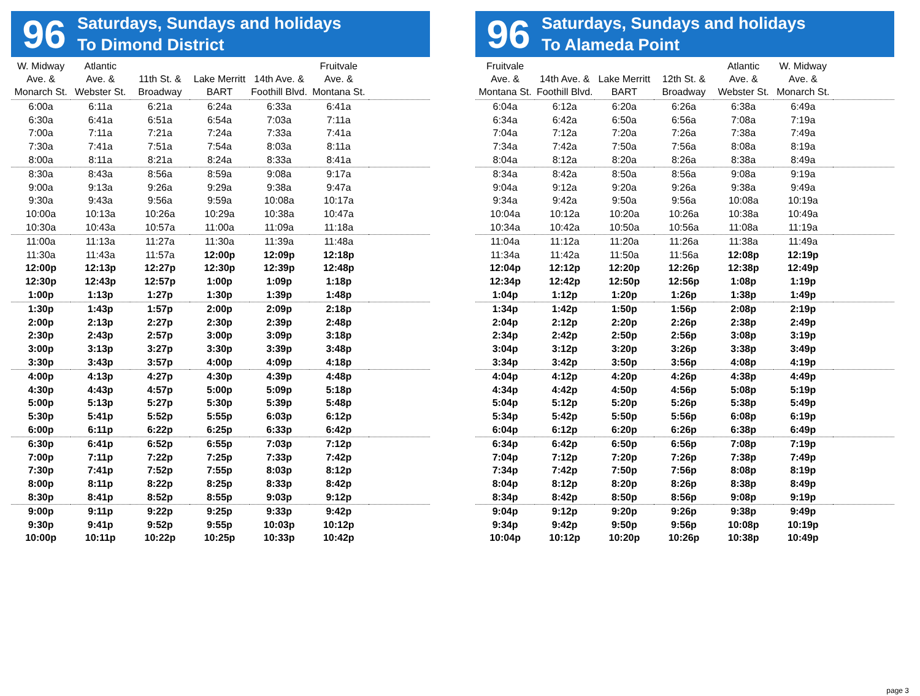96
Saturdays, Sundays and holidays
To Dimond District
| W. Midway Ave. & Monarch St. | Atlantic Ave. & Webster St. | 11th St. & Broadway | Lake Merritt BART | 14th Ave. & Foothill Blvd. | Fruitvale Ave. & Montana St. | |
| --- | --- | --- | --- | --- | --- | --- |
| 6:00a | 6:11a | 6:21a | 6:24a | 6:33a | 6:41a | |
| 6:30a | 6:41a | 6:51a | 6:54a | 7:03a | 7:11a | |
| 7:00a | 7:11a | 7:21a | 7:24a | 7:33a | 7:41a | |
| 7:30a | 7:41a | 7:51a | 7:54a | 8:03a | 8:11a | |
| 8:00a | 8:11a | 8:21a | 8:24a | 8:33a | 8:41a | |
| 8:30a | 8:43a | 8:56a | 8:59a | 9:08a | 9:17a | |
| 9:00a | 9:13a | 9:26a | 9:29a | 9:38a | 9:47a | |
| 9:30a | 9:43a | 9:56a | 9:59a | 10:08a | 10:17a | |
| 10:00a | 10:13a | 10:26a | 10:29a | 10:38a | 10:47a | |
| 10:30a | 10:43a | 10:57a | 11:00a | 11:09a | 11:18a | |
| 11:00a | 11:13a | 11:27a | 11:30a | 11:39a | 11:48a | |
| 11:30a | 11:43a | 11:57a | 12:00p | 12:09p | 12:18p | |
| 12:00p | 12:13p | 12:27p | 12:30p | 12:39p | 12:48p | |
| 12:30p | 12:43p | 12:57p | 1:00p | 1:09p | 1:18p | |
| 1:00p | 1:13p | 1:27p | 1:30p | 1:39p | 1:48p | |
| 1:30p | 1:43p | 1:57p | 2:00p | 2:09p | 2:18p | |
| 2:00p | 2:13p | 2:27p | 2:30p | 2:39p | 2:48p | |
| 2:30p | 2:43p | 2:57p | 3:00p | 3:09p | 3:18p | |
| 3:00p | 3:13p | 3:27p | 3:30p | 3:39p | 3:48p | |
| 3:30p | 3:43p | 3:57p | 4:00p | 4:09p | 4:18p | |
| 4:00p | 4:13p | 4:27p | 4:30p | 4:39p | 4:48p | |
| 4:30p | 4:43p | 4:57p | 5:00p | 5:09p | 5:18p | |
| 5:00p | 5:13p | 5:27p | 5:30p | 5:39p | 5:48p | |
| 5:30p | 5:41p | 5:52p | 5:55p | 6:03p | 6:12p | |
| 6:00p | 6:11p | 6:22p | 6:25p | 6:33p | 6:42p | |
| 6:30p | 6:41p | 6:52p | 6:55p | 7:03p | 7:12p | |
| 7:00p | 7:11p | 7:22p | 7:25p | 7:33p | 7:42p | |
| 7:30p | 7:41p | 7:52p | 7:55p | 8:03p | 8:12p | |
| 8:00p | 8:11p | 8:22p | 8:25p | 8:33p | 8:42p | |
| 8:30p | 8:41p | 8:52p | 8:55p | 9:03p | 9:12p | |
| 9:00p | 9:11p | 9:22p | 9:25p | 9:33p | 9:42p | |
| 9:30p | 9:41p | 9:52p | 9:55p | 10:03p | 10:12p | |
| 10:00p | 10:11p | 10:22p | 10:25p | 10:33p | 10:42p | |
96
Saturdays, Sundays and holidays
To Alameda Point
| Fruitvale Ave. & Montana St. | 14th Ave. & Foothill Blvd. | Lake Merritt BART | 12th St. & Broadway | Atlantic Ave. & Webster St. | W. Midway Ave. & Monarch St. | |
| --- | --- | --- | --- | --- | --- | --- |
| 6:04a | 6:12a | 6:20a | 6:26a | 6:38a | 6:49a | |
| 6:34a | 6:42a | 6:50a | 6:56a | 7:08a | 7:19a | |
| 7:04a | 7:12a | 7:20a | 7:26a | 7:38a | 7:49a | |
| 7:34a | 7:42a | 7:50a | 7:56a | 8:08a | 8:19a | |
| 8:04a | 8:12a | 8:20a | 8:26a | 8:38a | 8:49a | |
| 8:34a | 8:42a | 8:50a | 8:56a | 9:08a | 9:19a | |
| 9:04a | 9:12a | 9:20a | 9:26a | 9:38a | 9:49a | |
| 9:34a | 9:42a | 9:50a | 9:56a | 10:08a | 10:19a | |
| 10:04a | 10:12a | 10:20a | 10:26a | 10:38a | 10:49a | |
| 10:34a | 10:42a | 10:50a | 10:56a | 11:08a | 11:19a | |
| 11:04a | 11:12a | 11:20a | 11:26a | 11:38a | 11:49a | |
| 11:34a | 11:42a | 11:50a | 11:56a | 12:08p | 12:19p | |
| 12:04p | 12:12p | 12:20p | 12:26p | 12:38p | 12:49p | |
| 12:34p | 12:42p | 12:50p | 12:56p | 1:08p | 1:19p | |
| 1:04p | 1:12p | 1:20p | 1:26p | 1:38p | 1:49p | |
| 1:34p | 1:42p | 1:50p | 1:56p | 2:08p | 2:19p | |
| 2:04p | 2:12p | 2:20p | 2:26p | 2:38p | 2:49p | |
| 2:34p | 2:42p | 2:50p | 2:56p | 3:08p | 3:19p | |
| 3:04p | 3:12p | 3:20p | 3:26p | 3:38p | 3:49p | |
| 3:34p | 3:42p | 3:50p | 3:56p | 4:08p | 4:19p | |
| 4:04p | 4:12p | 4:20p | 4:26p | 4:38p | 4:49p | |
| 4:34p | 4:42p | 4:50p | 4:56p | 5:08p | 5:19p | |
| 5:04p | 5:12p | 5:20p | 5:26p | 5:38p | 5:49p | |
| 5:34p | 5:42p | 5:50p | 5:56p | 6:08p | 6:19p | |
| 6:04p | 6:12p | 6:20p | 6:26p | 6:38p | 6:49p | |
| 6:34p | 6:42p | 6:50p | 6:56p | 7:08p | 7:19p | |
| 7:04p | 7:12p | 7:20p | 7:26p | 7:38p | 7:49p | |
| 7:34p | 7:42p | 7:50p | 7:56p | 8:08p | 8:19p | |
| 8:04p | 8:12p | 8:20p | 8:26p | 8:38p | 8:49p | |
| 8:34p | 8:42p | 8:50p | 8:56p | 9:08p | 9:19p | |
| 9:04p | 9:12p | 9:20p | 9:26p | 9:38p | 9:49p | |
| 9:34p | 9:42p | 9:50p | 9:56p | 10:08p | 10:19p | |
| 10:04p | 10:12p | 10:20p | 10:26p | 10:38p | 10:49p | |
page 3